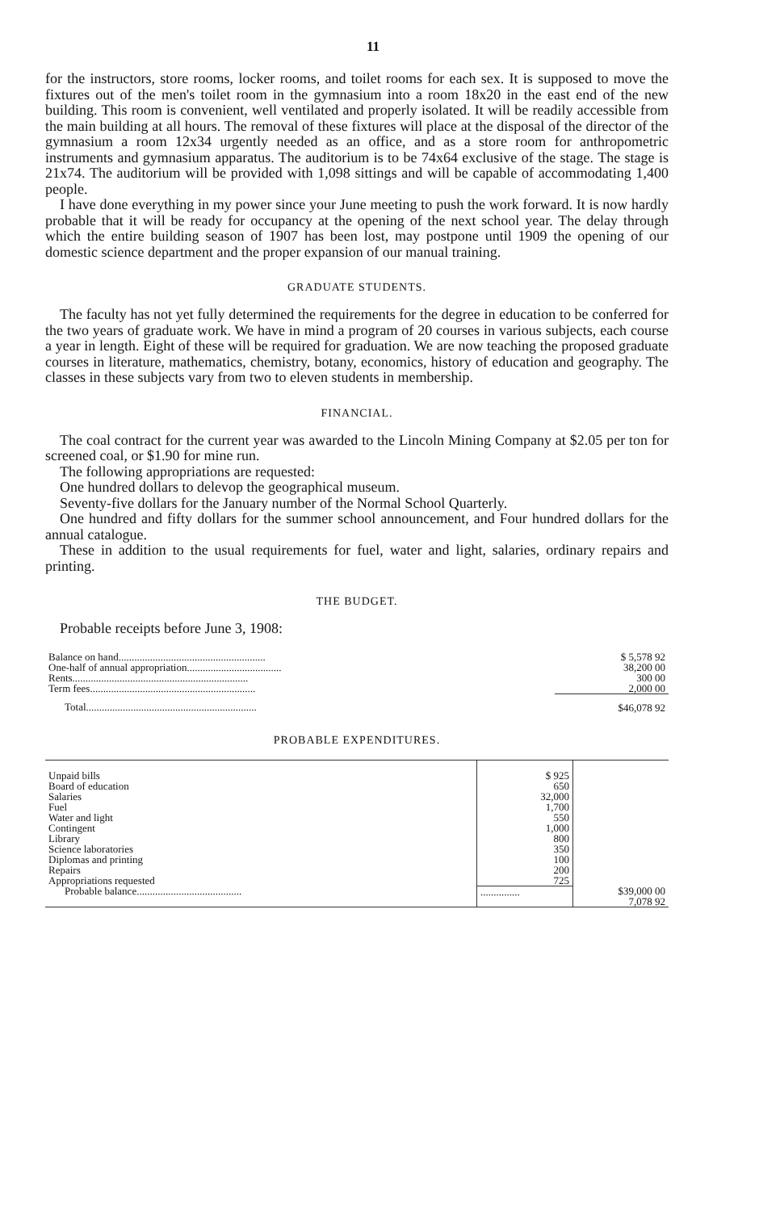11
for the instructors, store rooms, locker rooms, and toilet rooms for each sex. It is supposed to move the fixtures out of the men's toilet room in the gymnasium into a room 18x20 in the east end of the new building. This room is convenient, well ventilated and properly isolated. It will be readily accessible from the main building at all hours. The removal of these fixtures will place at the disposal of the director of the gymnasium a room 12x34 urgently needed as an office, and as a store room for anthropometric instruments and gymnasium apparatus. The auditorium is to be 74x64 exclusive of the stage. The stage is 21x74. The auditorium will be provided with 1,098 sittings and will be capable of accommodating 1,400 people.
I have done everything in my power since your June meeting to push the work forward. It is now hardly probable that it will be ready for occupancy at the opening of the next school year. The delay through which the entire building season of 1907 has been lost, may postpone until 1909 the opening of our domestic science department and the proper expansion of our manual training.
GRADUATE STUDENTS.
The faculty has not yet fully determined the requirements for the degree in education to be conferred for the two years of graduate work. We have in mind a program of 20 courses in various subjects, each course a year in length. Eight of these will be required for graduation. We are now teaching the proposed graduate courses in literature, mathematics, chemistry, botany, economics, history of education and geography. The classes in these subjects vary from two to eleven students in membership.
FINANCIAL.
The coal contract for the current year was awarded to the Lincoln Mining Company at $2.05 per ton for screened coal, or $1.90 for mine run.
The following appropriations are requested:
One hundred dollars to delevop the geographical museum.
Seventy-five dollars for the January number of the Normal School Quarterly.
One hundred and fifty dollars for the summer school announcement, and Four hundred dollars for the annual catalogue.
These in addition to the usual requirements for fuel, water and light, salaries, ordinary repairs and printing.
THE BUDGET.
Probable receipts before June 3, 1908:
| Balance on hand........................................................ | $ 5,578 92 |
| One-half of annual appropriation.................................... | 38,200 00 |
| Rents................................................................... | 300 00 |
| Term fees............................................................... | 2,000 00 |
| Total................................................................. | $46,078 92 |
PROBABLE EXPENDITURES.
| Unpaid bills Board of education Salaries Fuel Water and light Contingent Library Science laboratories Diplomas and printing Repairs Appropriations requested | $ 925 650 32,000 1,700 550 1,000 800 350 100 200 725 | |
| Probable balance........................................ | ............... | $39,000 00 7,078 92 |